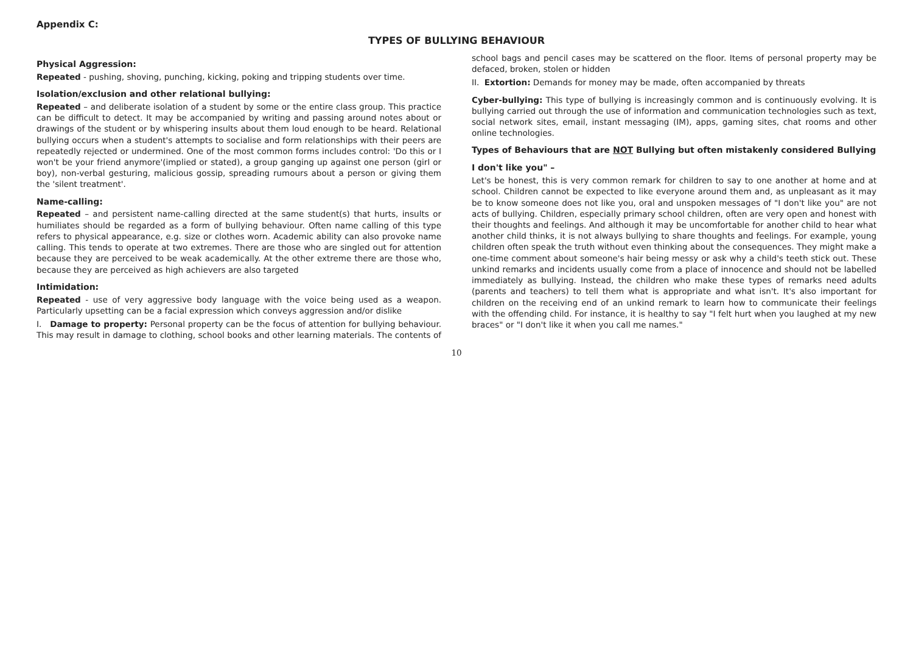Appendix C:
TYPES OF BULLYING BEHAVIOUR
Physical Aggression:
Repeated - pushing, shoving, punching, kicking, poking and tripping students over time.
Isolation/exclusion and other relational bullying:
Repeated – and deliberate isolation of a student by some or the entire class group. This practice can be difficult to detect. It may be accompanied by writing and passing around notes about or drawings of the student or by whispering insults about them loud enough to be heard. Relational bullying occurs when a student's attempts to socialise and form relationships with their peers are repeatedly rejected or undermined. One of the most common forms includes control: 'Do this or I won't be your friend anymore'(implied or stated), a group ganging up against one person (girl or boy), non-verbal gesturing, malicious gossip, spreading rumours about a person or giving them the 'silent treatment'.
Name-calling:
Repeated – and persistent name-calling directed at the same student(s) that hurts, insults or humiliates should be regarded as a form of bullying behaviour. Often name calling of this type refers to physical appearance, e.g. size or clothes worn. Academic ability can also provoke name calling. This tends to operate at two extremes. There are those who are singled out for attention because they are perceived to be weak academically. At the other extreme there are those who, because they are perceived as high achievers are also targeted
Intimidation:
Repeated - use of very aggressive body language with the voice being used as a weapon. Particularly upsetting can be a facial expression which conveys aggression and/or dislike
I. Damage to property: Personal property can be the focus of attention for bullying behaviour. This may result in damage to clothing, school books and other learning materials. The contents of school bags and pencil cases may be scattered on the floor. Items of personal property may be defaced, broken, stolen or hidden
II. Extortion: Demands for money may be made, often accompanied by threats
Cyber-bullying: This type of bullying is increasingly common and is continuously evolving. It is bullying carried out through the use of information and communication technologies such as text, social network sites, email, instant messaging (IM), apps, gaming sites, chat rooms and other online technologies.
Types of Behaviours that are NOT Bullying but often mistakenly considered Bullying
I don't like you" –
Let's be honest, this is very common remark for children to say to one another at home and at school. Children cannot be expected to like everyone around them and, as unpleasant as it may be to know someone does not like you, oral and unspoken messages of "I don't like you" are not acts of bullying. Children, especially primary school children, often are very open and honest with their thoughts and feelings. And although it may be uncomfortable for another child to hear what another child thinks, it is not always bullying to share thoughts and feelings. For example, young children often speak the truth without even thinking about the consequences. They might make a one-time comment about someone's hair being messy or ask why a child's teeth stick out. These unkind remarks and incidents usually come from a place of innocence and should not be labelled immediately as bullying. Instead, the children who make these types of remarks need adults (parents and teachers) to tell them what is appropriate and what isn't. It's also important for children on the receiving end of an unkind remark to learn how to communicate their feelings with the offending child. For instance, it is healthy to say "I felt hurt when you laughed at my new braces" or "I don't like it when you call me names."
10